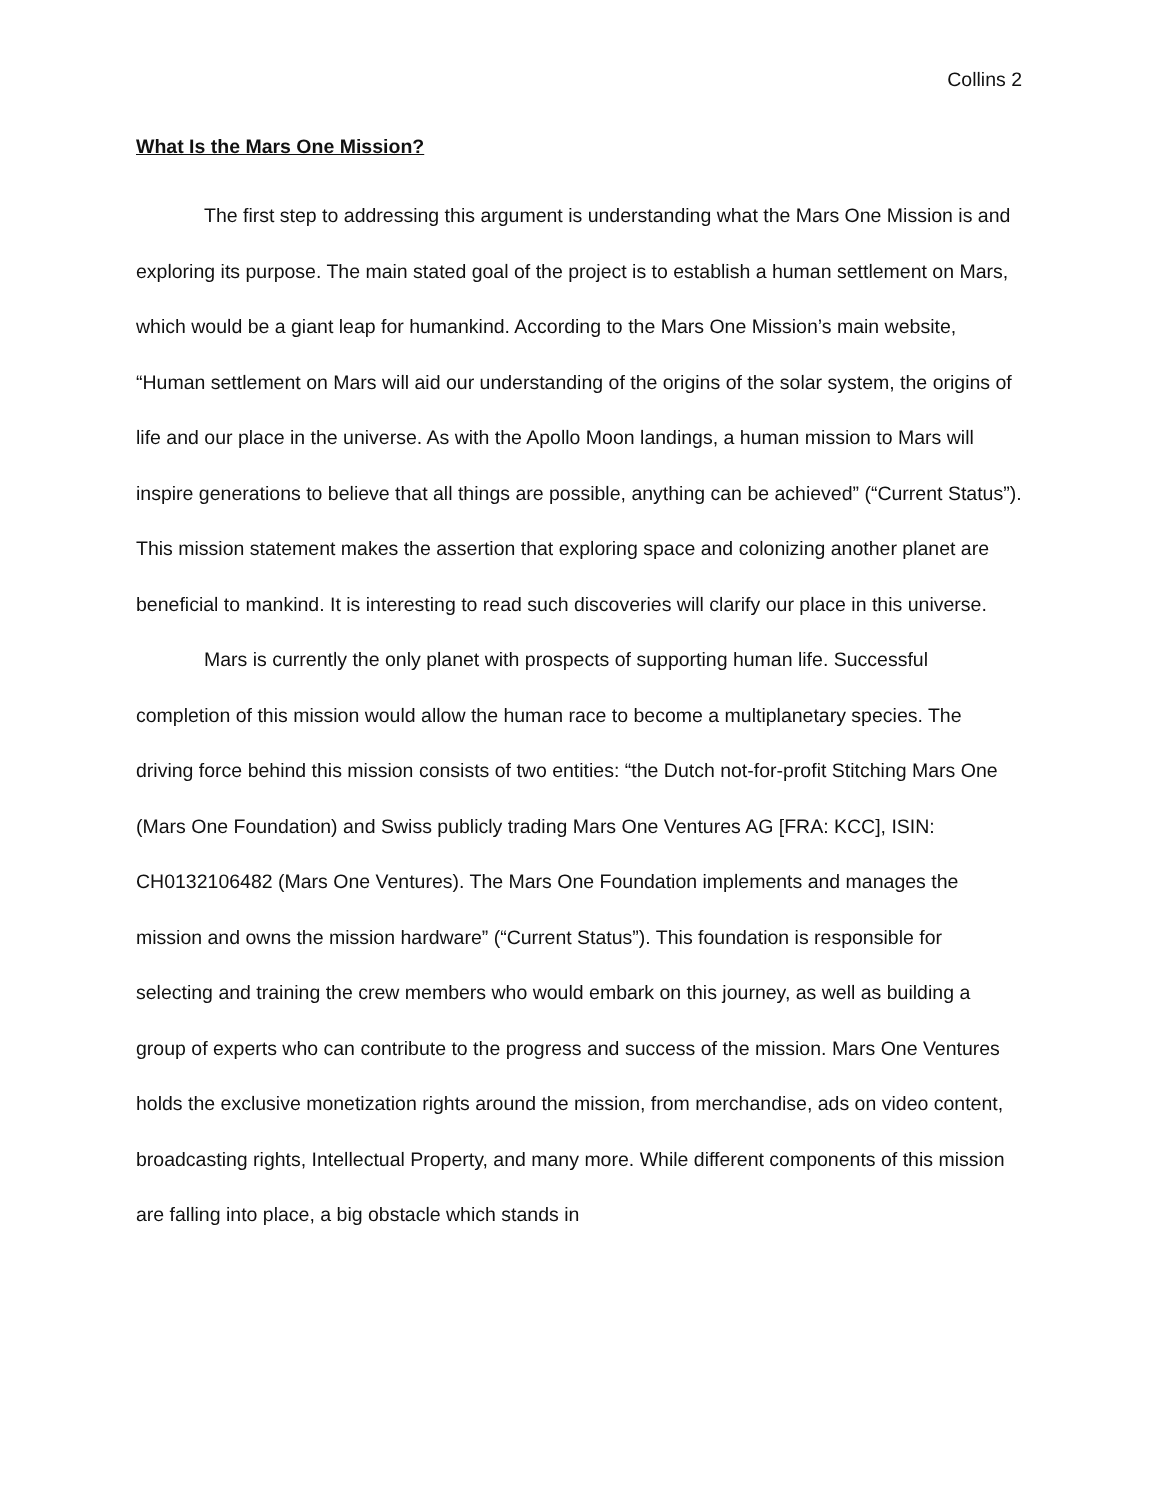Collins 2
What Is the Mars One Mission?
The first step to addressing this argument is understanding what the Mars One Mission is and exploring its purpose. The main stated goal of the project is to establish a human settlement on Mars, which would be a giant leap for humankind. According to the Mars One Mission’s main website, “Human settlement on Mars will aid our understanding of the origins of the solar system, the origins of life and our place in the universe. As with the Apollo Moon landings, a human mission to Mars will inspire generations to believe that all things are possible, anything can be achieved” (“Current Status”). This mission statement makes the assertion that exploring space and colonizing another planet are beneficial to mankind. It is interesting to read such discoveries will clarify our place in this universe.
Mars is currently the only planet with prospects of supporting human life. Successful completion of this mission would allow the human race to become a multiplanetary species. The driving force behind this mission consists of two entities: “the Dutch not-for-profit Stitching Mars One (Mars One Foundation) and Swiss publicly trading Mars One Ventures AG [FRA: KCC], ISIN: CH0132106482 (Mars One Ventures). The Mars One Foundation implements and manages the mission and owns the mission hardware” (“Current Status”). This foundation is responsible for selecting and training the crew members who would embark on this journey, as well as building a group of experts who can contribute to the progress and success of the mission. Mars One Ventures holds the exclusive monetization rights around the mission, from merchandise, ads on video content, broadcasting rights, Intellectual Property, and many more. While different components of this mission are falling into place, a big obstacle which stands in